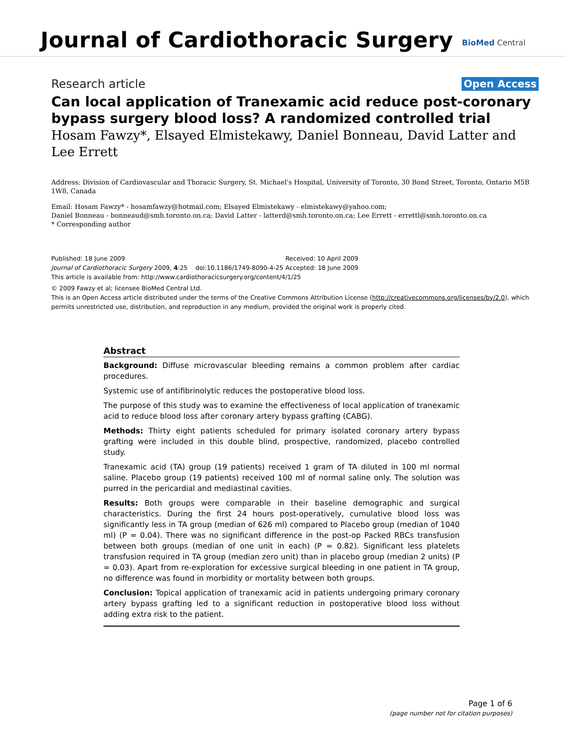Journal of Cardiothoracic Surgery
BioMed Central
Research article Open Access
Can local application of Tranexamic acid reduce post-coronary bypass surgery blood loss? A randomized controlled trial
Hosam Fawzy*, Elsayed Elmistekawy, Daniel Bonneau, David Latter and Lee Errett
Address: Division of Cardiovascular and Thoracic Surgery, St. Michael's Hospital, University of Toronto, 30 Bond Street, Toronto, Ontario M5B 1W8, Canada
Email: Hosam Fawzy* - hosamfawzy@hotmail.com; Elsayed Elmistekawy - elmistekawy@yahoo.com;
Daniel Bonneau - bonneaud@smh.toronto.on.ca; David Latter - latterd@smh.toronto.on.ca; Lee Errett - errettl@smh.toronto.on.ca
* Corresponding author
Published: 18 June 2009
Journal of Cardiothoracic Surgery 2009, 4:25 doi:10.1186/1749-8090-4-25
Received: 10 April 2009
Accepted: 18 June 2009
This article is available from: http://www.cardiothoracicsurgery.org/content/4/1/25
© 2009 Fawzy et al; licensee BioMed Central Ltd.
This is an Open Access article distributed under the terms of the Creative Commons Attribution License (http://creativecommons.org/licenses/by/2.0), which permits unrestricted use, distribution, and reproduction in any medium, provided the original work is properly cited.
Abstract
Background: Diffuse microvascular bleeding remains a common problem after cardiac procedures.
Systemic use of antifibrinolytic reduces the postoperative blood loss.
The purpose of this study was to examine the effectiveness of local application of tranexamic acid to reduce blood loss after coronary artery bypass grafting (CABG).
Methods: Thirty eight patients scheduled for primary isolated coronary artery bypass grafting were included in this double blind, prospective, randomized, placebo controlled study.
Tranexamic acid (TA) group (19 patients) received 1 gram of TA diluted in 100 ml normal saline. Placebo group (19 patients) received 100 ml of normal saline only. The solution was purred in the pericardial and mediastinal cavities.
Results: Both groups were comparable in their baseline demographic and surgical characteristics. During the first 24 hours post-operatively, cumulative blood loss was significantly less in TA group (median of 626 ml) compared to Placebo group (median of 1040 ml) (P = 0.04). There was no significant difference in the post-op Packed RBCs transfusion between both groups (median of one unit in each) (P = 0.82). Significant less platelets transfusion required in TA group (median zero unit) than in placebo group (median 2 units) (P = 0.03). Apart from re-exploration for excessive surgical bleeding in one patient in TA group, no difference was found in morbidity or mortality between both groups.
Conclusion: Topical application of tranexamic acid in patients undergoing primary coronary artery bypass grafting led to a significant reduction in postoperative blood loss without adding extra risk to the patient.
Page 1 of 6
(page number not for citation purposes)